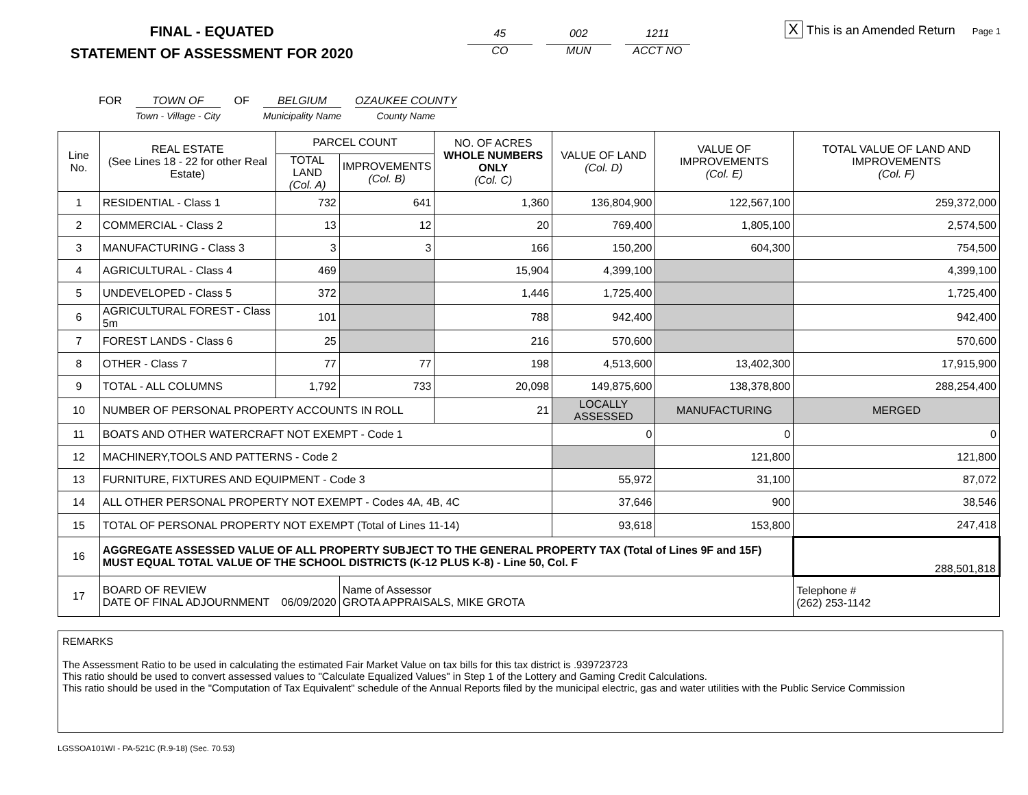FINAL - EQUATED
STATEMENT OF ASSESSMENT FOR 2020
45
CO
002
MUN
1211
ACCT NO
X This is an Amended Return Page 1
FOR TOWN OF
Town - Village - City
OF BELGIUM
Municipality Name
OZAUKEE COUNTY
County Name
| Line No. | REAL ESTATE (See Lines 18 - 22 for other Real Estate) | PARCEL COUNT | | NO. OF ACRES WHOLE NUMBERS ONLY (Col. C) | VALUE OF LAND (Col. D) | VALUE OF IMPROVEMENTS (Col. E) | TOTAL VALUE OF LAND AND IMPROVEMENTS (Col. F) |
| --- | --- | --- | --- | --- | --- | --- | --- |
| | | TOTAL LAND (Col. A) | IMPROVEMENTS (Col. B) | | | | |
| 1 | RESIDENTIAL - Class 1 | 732 | 641 | 1,360 | 136,804,900 | 122,567,100 | 259,372,000 |
| 2 | COMMERCIAL - Class 2 | 13 | 12 | 20 | 769,400 | 1,805,100 | 2,574,500 |
| 3 | MANUFACTURING - Class 3 | 3 | 3 | 166 | 150,200 | 604,300 | 754,500 |
| 4 | AGRICULTURAL - Class 4 | 469 | | 15,904 | 4,399,100 | | 4,399,100 |
| 5 | UNDEVELOPED - Class 5 | 372 | | 1,446 | 1,725,400 | | 1,725,400 |
| 6 | AGRICULTURAL FOREST - Class 5m | 101 | | 788 | 942,400 | | 942,400 |
| 7 | FOREST LANDS - Class 6 | 25 | | 216 | 570,600 | | 570,600 |
| 8 | OTHER - Class 7 | 77 | 77 | 198 | 4,513,600 | 13,402,300 | 17,915,900 |
| 9 | TOTAL - ALL COLUMNS | 1,792 | 733 | 20,098 | 149,875,600 | 138,378,800 | 288,254,400 |
| 10 | NUMBER OF PERSONAL PROPERTY ACCOUNTS IN ROLL | | | 21 | LOCALLY ASSESSED | MANUFACTURING | MERGED |
| 11 | BOATS AND OTHER WATERCRAFT NOT EXEMPT - Code 1 | | | | 0 | 0 | 0 |
| 12 | MACHINERY,TOOLS AND PATTERNS - Code 2 | | | | | 121,800 | 121,800 |
| 13 | FURNITURE, FIXTURES AND EQUIPMENT - Code 3 | | | | 55,972 | 31,100 | 87,072 |
| 14 | ALL OTHER PERSONAL PROPERTY NOT EXEMPT - Codes 4A, 4B, 4C | | | | 37,646 | 900 | 38,546 |
| 15 | TOTAL OF PERSONAL PROPERTY NOT EXEMPT (Total of Lines 11-14) | | | | 93,618 | 153,800 | 247,418 |
| 16 | AGGREGATE ASSESSED VALUE OF ALL PROPERTY SUBJECT TO THE GENERAL PROPERTY TAX (Total of Lines 9F and 15F) MUST EQUAL TOTAL VALUE OF THE SCHOOL DISTRICTS (K-12 PLUS K-8) - Line 50, Col. F | | | | | | 288,501,818 |
| 17 | BOARD OF REVIEW DATE OF FINAL ADJOURNMENT 06/09/2020 | | Name of Assessor GROTA APPRAISALS, MIKE GROTA | | | | Telephone # (262) 253-1142 |
REMARKS
The Assessment Ratio to be used in calculating the estimated Fair Market Value on tax bills for this tax district is .939723723
This ratio should be used to convert assessed values to "Calculate Equalized Values" in Step 1 of the Lottery and Gaming Credit Calculations.
This ratio should be used in the "Computation of Tax Equivalent" schedule of the Annual Reports filed by the municipal electric, gas and water utilities with the Public Service Commission
LGSSOA101WI - PA-521C (R.9-18) (Sec. 70.53)